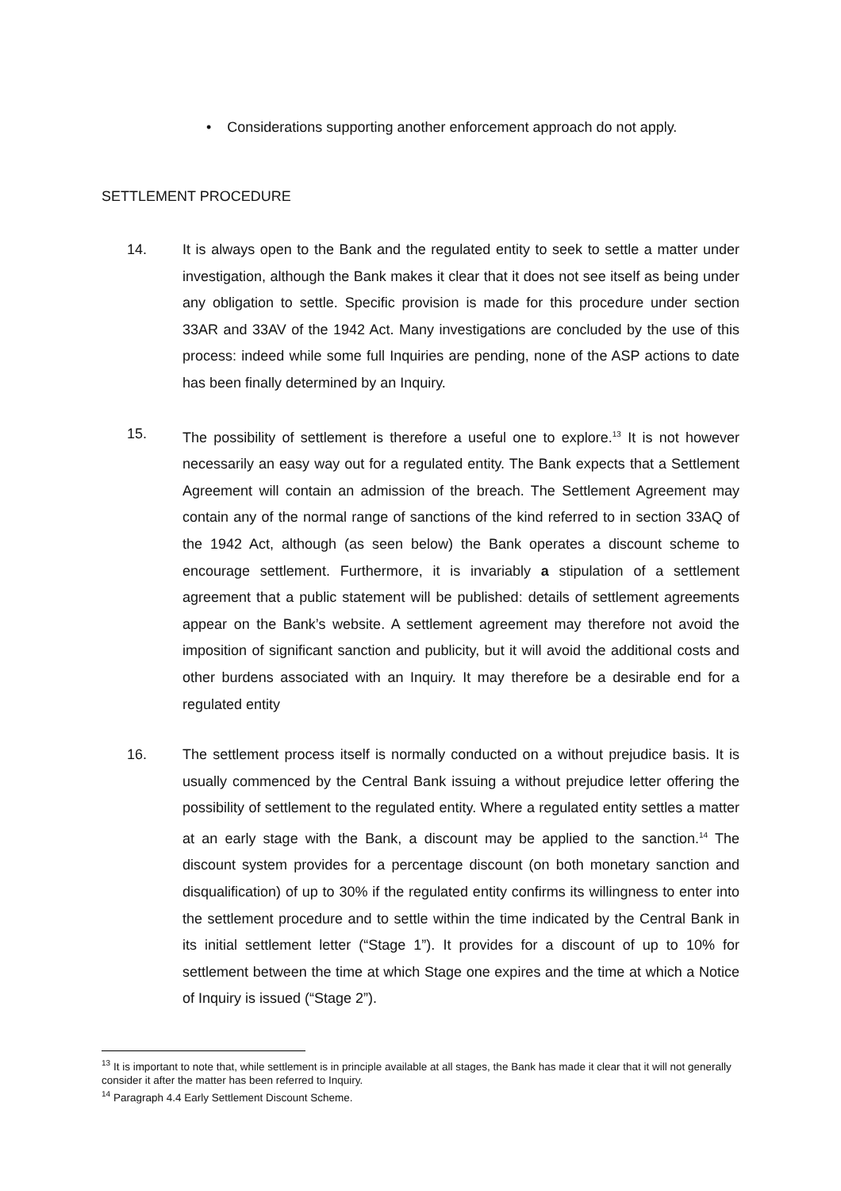• Considerations supporting another enforcement approach do not apply.
SETTLEMENT PROCEDURE
14. It is always open to the Bank and the regulated entity to seek to settle a matter under investigation, although the Bank makes it clear that it does not see itself as being under any obligation to settle. Specific provision is made for this procedure under section 33AR and 33AV of the 1942 Act. Many investigations are concluded by the use of this process: indeed while some full Inquiries are pending, none of the ASP actions to date has been finally determined by an Inquiry.
15. The possibility of settlement is therefore a useful one to explore.<sup>13</sup> It is not however necessarily an easy way out for a regulated entity. The Bank expects that a Settlement Agreement will contain an admission of the breach. The Settlement Agreement may contain any of the normal range of sanctions of the kind referred to in section 33AQ of the 1942 Act, although (as seen below) the Bank operates a discount scheme to encourage settlement. Furthermore, it is invariably a stipulation of a settlement agreement that a public statement will be published: details of settlement agreements appear on the Bank’s website. A settlement agreement may therefore not avoid the imposition of significant sanction and publicity, but it will avoid the additional costs and other burdens associated with an Inquiry. It may therefore be a desirable end for a regulated entity
16. The settlement process itself is normally conducted on a without prejudice basis. It is usually commenced by the Central Bank issuing a without prejudice letter offering the possibility of settlement to the regulated entity. Where a regulated entity settles a matter at an early stage with the Bank, a discount may be applied to the sanction.<sup>14</sup> The discount system provides for a percentage discount (on both monetary sanction and disqualification) of up to 30% if the regulated entity confirms its willingness to enter into the settlement procedure and to settle within the time indicated by the Central Bank in its initial settlement letter (“Stage 1”). It provides for a discount of up to 10% for settlement between the time at which Stage one expires and the time at which a Notice of Inquiry is issued (“Stage 2”).
<sup>13</sup> It is important to note that, while settlement is in principle available at all stages, the Bank has made it clear that it will not generally consider it after the matter has been referred to Inquiry.
<sup>14</sup> Paragraph 4.4 Early Settlement Discount Scheme.